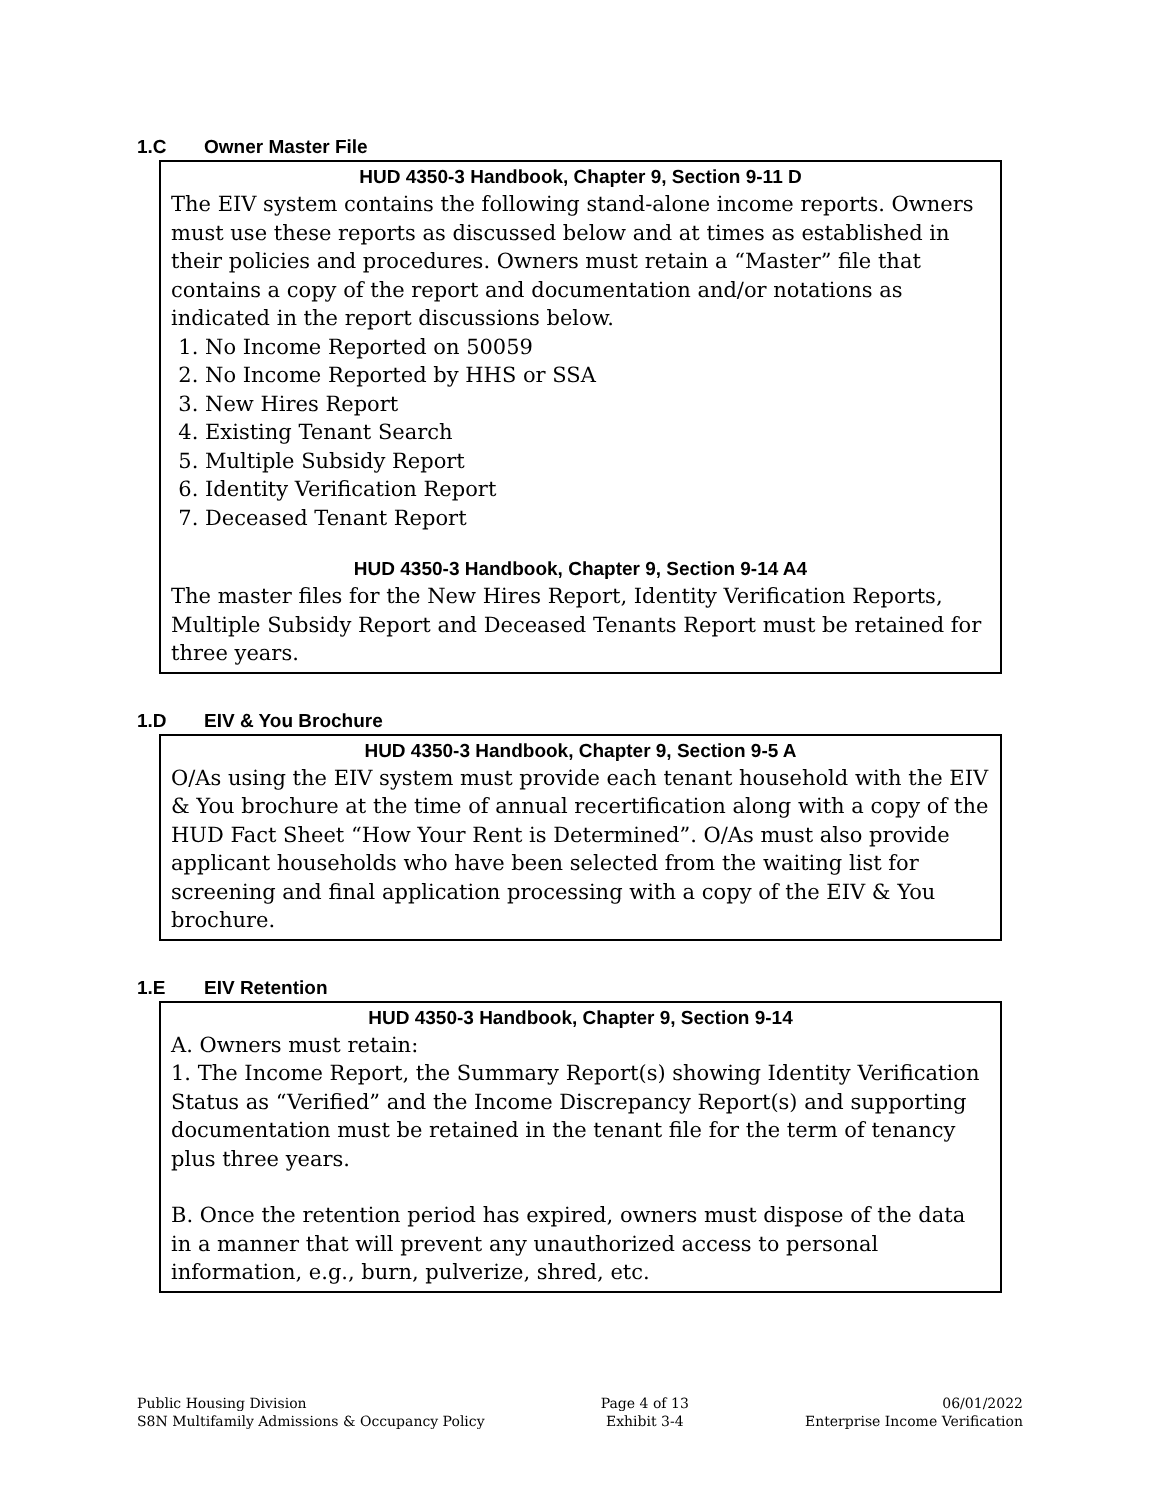1.C Owner Master File
HUD 4350-3 Handbook, Chapter 9, Section 9-11 D
The EIV system contains the following stand-alone income reports. Owners must use these reports as discussed below and at times as established in their policies and procedures. Owners must retain a “Master” file that contains a copy of the report and documentation and/or notations as indicated in the report discussions below.
1. No Income Reported on 50059
2. No Income Reported by HHS or SSA
3. New Hires Report
4. Existing Tenant Search
5. Multiple Subsidy Report
6. Identity Verification Report
7. Deceased Tenant Report
HUD 4350-3 Handbook, Chapter 9, Section 9-14 A4
The master files for the New Hires Report, Identity Verification Reports, Multiple Subsidy Report and Deceased Tenants Report must be retained for three years.
1.D EIV & You Brochure
HUD 4350-3 Handbook, Chapter 9, Section 9-5 A
O/As using the EIV system must provide each tenant household with the EIV & You brochure at the time of annual recertification along with a copy of the HUD Fact Sheet “How Your Rent is Determined”. O/As must also provide applicant households who have been selected from the waiting list for screening and final application processing with a copy of the EIV & You brochure.
1.E EIV Retention
HUD 4350-3 Handbook, Chapter 9, Section 9-14
A. Owners must retain:
1. The Income Report, the Summary Report(s) showing Identity Verification Status as “Verified” and the Income Discrepancy Report(s) and supporting documentation must be retained in the tenant file for the term of tenancy plus three years.
B. Once the retention period has expired, owners must dispose of the data in a manner that will prevent any unauthorized access to personal information, e.g., burn, pulverize, shred, etc.
Public Housing Division
S8N Multifamily Admissions & Occupancy Policy
Page 4 of 13
Exhibit 3-4
06/01/2022
Enterprise Income Verification